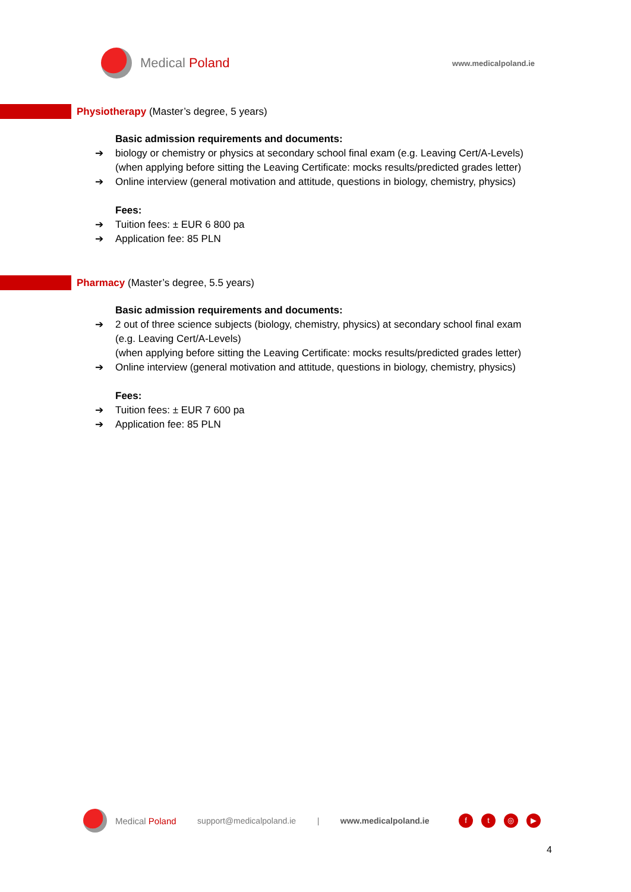Medical Poland
www.medicalpoland.ie
Physiotherapy (Master’s degree, 5 years)
Basic admission requirements and documents:
➔ biology or chemistry or physics at secondary school final exam (e.g. Leaving Cert/A-Levels)
(when applying before sitting the Leaving Certificate: mocks results/predicted grades letter)
➔ Online interview (general motivation and attitude, questions in biology, chemistry, physics)
Fees:
➔ Tuition fees: ± EUR 6 800 pa
➔ Application fee: 85 PLN
Pharmacy (Master’s degree, 5.5 years)
Basic admission requirements and documents:
➔ 2 out of three science subjects (biology, chemistry, physics) at secondary school final exam
(e.g. Leaving Cert/A-Levels)
(when applying before sitting the Leaving Certificate: mocks results/predicted grades letter)
➔ Online interview (general motivation and attitude, questions in biology, chemistry, physics)
Fees:
➔ Tuition fees: ± EUR 7 600 pa
➔ Application fee: 85 PLN
Medical Poland support@medicalpoland.ie | www.medicalpoland.ie ft ◎ ▶
4